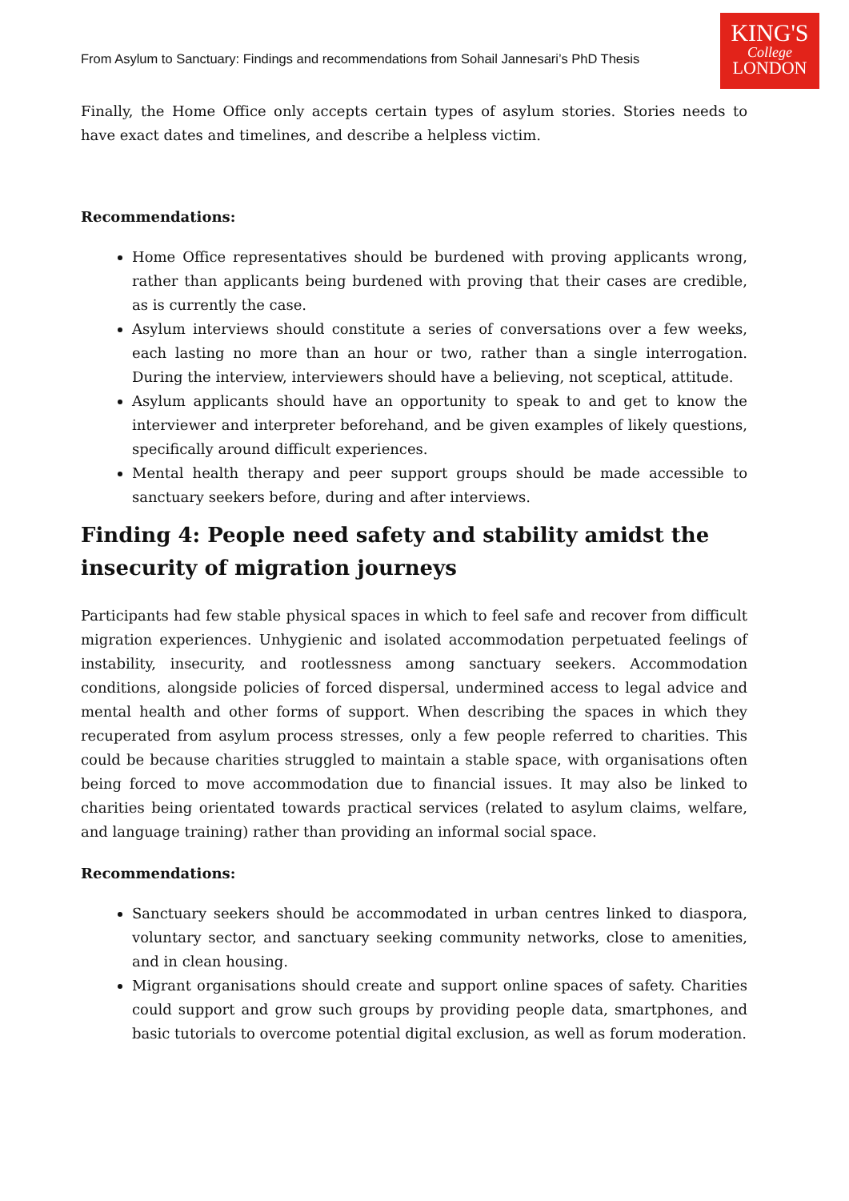From Asylum to Sanctuary: Findings and recommendations from Sohail Jannesari’s PhD Thesis
KING'S
College
LONDON
Finally, the Home Office only accepts certain types of asylum stories. Stories needs to have exact dates and timelines, and describe a helpless victim.
Recommendations:
Home Office representatives should be burdened with proving applicants wrong, rather than applicants being burdened with proving that their cases are credible, as is currently the case.
Asylum interviews should constitute a series of conversations over a few weeks, each lasting no more than an hour or two, rather than a single interrogation. During the interview, interviewers should have a believing, not sceptical, attitude.
Asylum applicants should have an opportunity to speak to and get to know the interviewer and interpreter beforehand, and be given examples of likely questions, specifically around difficult experiences.
Mental health therapy and peer support groups should be made accessible to sanctuary seekers before, during and after interviews.
Finding 4: People need safety and stability amidst the insecurity of migration journeys
Participants had few stable physical spaces in which to feel safe and recover from difficult migration experiences. Unhygienic and isolated accommodation perpetuated feelings of instability, insecurity, and rootlessness among sanctuary seekers. Accommodation conditions, alongside policies of forced dispersal, undermined access to legal advice and mental health and other forms of support. When describing the spaces in which they recuperated from asylum process stresses, only a few people referred to charities. This could be because charities struggled to maintain a stable space, with organisations often being forced to move accommodation due to financial issues. It may also be linked to charities being orientated towards practical services (related to asylum claims, welfare, and language training) rather than providing an informal social space.
Recommendations:
Sanctuary seekers should be accommodated in urban centres linked to diaspora, voluntary sector, and sanctuary seeking community networks, close to amenities, and in clean housing.
Migrant organisations should create and support online spaces of safety. Charities could support and grow such groups by providing people data, smartphones, and basic tutorials to overcome potential digital exclusion, as well as forum moderation.